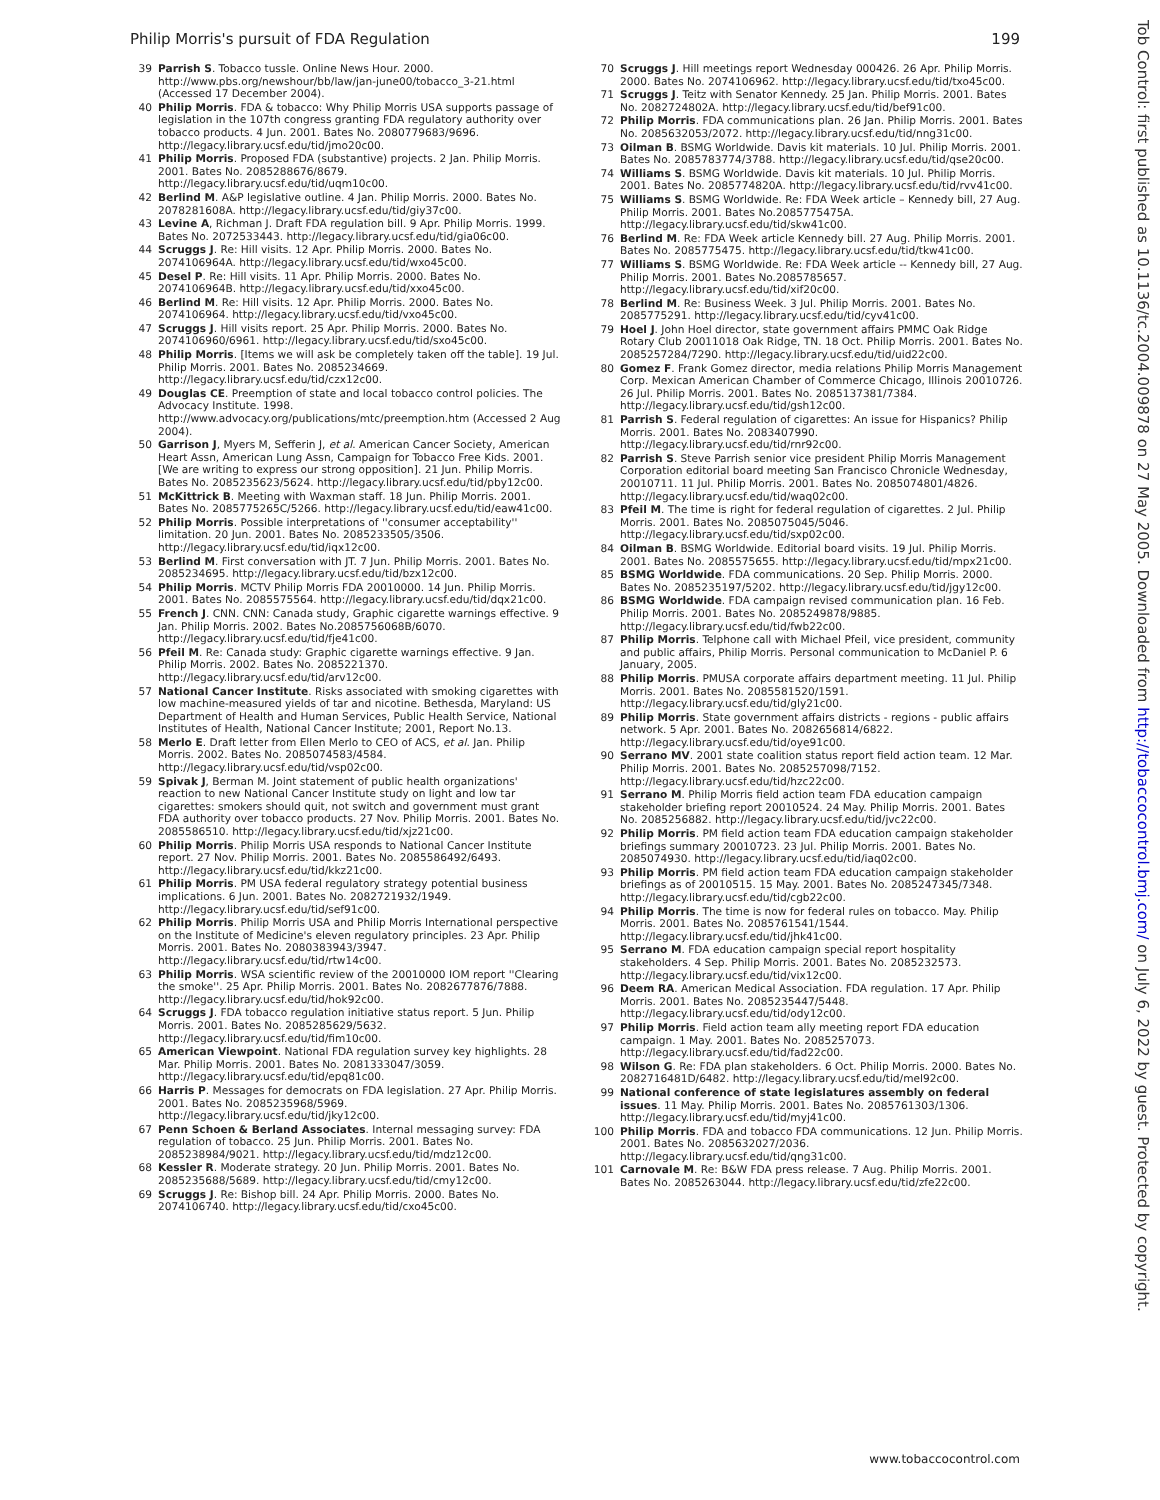Philip Morris's pursuit of FDA Regulation 199
39 Parrish S. Tobacco tussle. Online News Hour. 2000. http://www.pbs.org/newshour/bb/law/jan-june00/tobacco_3-21.html (Accessed 17 December 2004).
40 Philip Morris. FDA & tobacco: Why Philip Morris USA supports passage of legislation in the 107th congress granting FDA regulatory authority over tobacco products. 4 Jun. 2001. Bates No. 2080779683/9696. http://legacy.library.ucsf.edu/tid/jmo20c00.
41 Philip Morris. Proposed FDA (substantive) projects. 2 Jan. Philip Morris. 2001. Bates No. 2085288676/8679. http://legacy.library.ucsf.edu/tid/uqm10c00.
42 Berlind M. A&P legislative outline. 4 Jan. Philip Morris. 2000. Bates No. 2078281608A. http://legacy.library.ucsf.edu/tid/giy37c00.
43 Levine A, Richman J. Draft FDA regulation bill. 9 Apr. Philip Morris. 1999. Bates No. 2072533443. http://legacy.library.ucsf.edu/tid/gia06c00.
44 Scruggs J. Re: Hill visits. 12 Apr. Philip Morris. 2000. Bates No. 2074106964A. http://legacy.library.ucsf.edu/tid/wxo45c00.
45 Desel P. Re: Hill visits. 11 Apr. Philip Morris. 2000. Bates No. 2074106964B. http://legacy.library.ucsf.edu/tid/xxo45c00.
46 Berlind M. Re: Hill visits. 12 Apr. Philip Morris. 2000. Bates No. 2074106964. http://legacy.library.ucsf.edu/tid/vxo45c00.
47 Scruggs J. Hill visits report. 25 Apr. Philip Morris. 2000. Bates No. 2074106960/6961. http://legacy.library.ucsf.edu/tid/sxo45c00.
48 Philip Morris. [Items we will ask be completely taken off the table]. 19 Jul. Philip Morris. 2001. Bates No. 2085234669. http://legacy.library.ucsf.edu/tid/czx12c00.
49 Douglas CE. Preemption of state and local tobacco control policies. The Advocacy Institute. 1998. http://www.advocacy.org/publications/mtc/preemption.htm (Accessed 2 Aug 2004).
50 Garrison J, Myers M, Sefferin J, et al. American Cancer Society, American Heart Assn, American Lung Assn, Campaign for Tobacco Free Kids. 2001. [We are writing to express our strong opposition]. 21 Jun. Philip Morris. Bates No. 2085235623/5624. http://legacy.library.ucsf.edu/tid/pby12c00.
51 McKittrick B. Meeting with Waxman staff. 18 Jun. Philip Morris. 2001. Bates No. 2085775265C/5266. http://legacy.library.ucsf.edu/tid/eaw41c00.
52 Philip Morris. Possible interpretations of ''consumer acceptability'' limitation. 20 Jun. 2001. Bates No. 2085233505/3506. http://legacy.library.ucsf.edu/tid/iqx12c00.
53 Berlind M. First conversation with JT. 7 Jun. Philip Morris. 2001. Bates No. 2085234695. http://legacy.library.ucsf.edu/tid/bzx12c00.
54 Philip Morris. MCTV Philip Morris FDA 20010000. 14 Jun. Philip Morris. 2001. Bates No. 2085575564. http://legacy.library.ucsf.edu/tid/dqx21c00.
55 French J. CNN. CNN: Canada study, Graphic cigarette warnings effective. 9 Jan. Philip Morris. 2002. Bates No.2085756068B/6070. http://legacy.library.ucsf.edu/tid/fje41c00.
56 Pfeil M. Re: Canada study: Graphic cigarette warnings effective. 9 Jan. Philip Morris. 2002. Bates No. 2085221370. http://legacy.library.ucsf.edu/tid/arv12c00.
57 National Cancer Institute. Risks associated with smoking cigarettes with low machine-measured yields of tar and nicotine. Bethesda, Maryland: US Department of Health and Human Services, Public Health Service, National Institutes of Health, National Cancer Institute; 2001, Report No.13.
58 Merlo E. Draft letter from Ellen Merlo to CEO of ACS, et al. Jan. Philip Morris. 2002. Bates No. 2085074583/4584. http://legacy.library.ucsf.edu/tid/vsp02c00.
59 Spivak J, Berman M. Joint statement of public health organizations' reaction to new National Cancer Institute study on light and low tar cigarettes: smokers should quit, not switch and government must grant FDA authority over tobacco products. 27 Nov. Philip Morris. 2001. Bates No. 2085586510. http://legacy.library.ucsf.edu/tid/xjz21c00.
60 Philip Morris. Philip Morris USA responds to National Cancer Institute report. 27 Nov. Philip Morris. 2001. Bates No. 2085586492/6493. http://legacy.library.ucsf.edu/tid/kkz21c00.
61 Philip Morris. PM USA federal regulatory strategy potential business implications. 6 Jun. 2001. Bates No. 2082721932/1949. http://legacy.library.ucsf.edu/tid/sef91c00.
62 Philip Morris. Philip Morris USA and Philip Morris International perspective on the Institute of Medicine's eleven regulatory principles. 23 Apr. Philip Morris. 2001. Bates No. 2080383943/3947. http://legacy.library.ucsf.edu/tid/rtw14c00.
63 Philip Morris. WSA scientific review of the 20010000 IOM report ''Clearing the smoke''. 25 Apr. Philip Morris. 2001. Bates No. 2082677876/7888. http://legacy.library.ucsf.edu/tid/hok92c00.
64 Scruggs J. FDA tobacco regulation initiative status report. 5 Jun. Philip Morris. 2001. Bates No. 2085285629/5632. http://legacy.library.ucsf.edu/tid/fim10c00.
65 American Viewpoint. National FDA regulation survey key highlights. 28 Mar. Philip Morris. 2001. Bates No. 2081333047/3059. http://legacy.library.ucsf.edu/tid/epq81c00.
66 Harris P. Messages for democrats on FDA legislation. 27 Apr. Philip Morris. 2001. Bates No. 2085235968/5969. http://legacy.library.ucsf.edu/tid/jky12c00.
67 Penn Schoen & Berland Associates. Internal messaging survey: FDA regulation of tobacco. 25 Jun. Philip Morris. 2001. Bates No. 2085238984/9021. http://legacy.library.ucsf.edu/tid/mdz12c00.
68 Kessler R. Moderate strategy. 20 Jun. Philip Morris. 2001. Bates No. 2085235688/5689. http://legacy.library.ucsf.edu/tid/cmy12c00.
69 Scruggs J. Re: Bishop bill. 24 Apr. Philip Morris. 2000. Bates No. 2074106740. http://legacy.library.ucsf.edu/tid/cxo45c00.
70 Scruggs J. Hill meetings report Wednesday 000426. 26 Apr. Philip Morris. 2000. Bates No. 2074106962. http://legacy.library.ucsf.edu/tid/txo45c00.
71 Scruggs J. Teitz with Senator Kennedy. 25 Jan. Philip Morris. 2001. Bates No. 2082724802A. http://legacy.library.ucsf.edu/tid/bef91c00.
72 Philip Morris. FDA communications plan. 26 Jan. Philip Morris. 2001. Bates No. 2085632053/2072. http://legacy.library.ucsf.edu/tid/nng31c00.
73 Oilman B. BSMG Worldwide. Davis kit materials. 10 Jul. Philip Morris. 2001. Bates No. 2085783774/3788. http://legacy.library.ucsf.edu/tid/qse20c00.
74 Williams S. BSMG Worldwide. Davis kit materials. 10 Jul. Philip Morris. 2001. Bates No. 2085774820A. http://legacy.library.ucsf.edu/tid/rvv41c00.
75 Williams S. BSMG Worldwide. Re: FDA Week article – Kennedy bill, 27 Aug. Philip Morris. 2001. Bates No.2085775475A. http://legacy.library.ucsf.edu/tid/skw41c00.
76 Berlind M. Re: FDA Week article Kennedy bill. 27 Aug. Philip Morris. 2001. Bates No. 2085775475. http://legacy.library.ucsf.edu/tid/tkw41c00.
77 Williams S. BSMG Worldwide. Re: FDA Week article -- Kennedy bill, 27 Aug. Philip Morris. 2001. Bates No.2085785657. http://legacy.library.ucsf.edu/tid/xif20c00.
78 Berlind M. Re: Business Week. 3 Jul. Philip Morris. 2001. Bates No. 2085775291. http://legacy.library.ucsf.edu/tid/cyv41c00.
79 Hoel J. John Hoel director, state government affairs PMMC Oak Ridge Rotary Club 20011018 Oak Ridge, TN. 18 Oct. Philip Morris. 2001. Bates No. 2085257284/7290. http://legacy.library.ucsf.edu/tid/uid22c00.
80 Gomez F. Frank Gomez director, media relations Philip Morris Management Corp. Mexican American Chamber of Commerce Chicago, Illinois 20010726. 26 Jul. Philip Morris. 2001. Bates No. 2085137381/7384. http://legacy.library.ucsf.edu/tid/gsh12c00.
81 Parrish S. Federal regulation of cigarettes: An issue for Hispanics? Philip Morris. 2001. Bates No. 2083407990. http://legacy.library.ucsf.edu/tid/rnr92c00.
82 Parrish S. Steve Parrish senior vice president Philip Morris Management Corporation editorial board meeting San Francisco Chronicle Wednesday, 20010711. 11 Jul. Philip Morris. 2001. Bates No. 2085074801/4826. http://legacy.library.ucsf.edu/tid/waq02c00.
83 Pfeil M. The time is right for federal regulation of cigarettes. 2 Jul. Philip Morris. 2001. Bates No. 2085075045/5046. http://legacy.library.ucsf.edu/tid/sxp02c00.
84 Oilman B. BSMG Worldwide. Editorial board visits. 19 Jul. Philip Morris. 2001. Bates No. 2085575655. http://legacy.library.ucsf.edu/tid/mpx21c00.
85 BSMG Worldwide. FDA communications. 20 Sep. Philip Morris. 2000. Bates No. 2085235197/5202. http://legacy.library.ucsf.edu/tid/jgy12c00.
86 BSMG Worldwide. FDA campaign revised communication plan. 16 Feb. Philip Morris. 2001. Bates No. 2085249878/9885. http://legacy.library.ucsf.edu/tid/fwb22c00.
87 Philip Morris. Telphone call with Michael Pfeil, vice president, community and public affairs, Philip Morris. Personal communication to McDaniel P. 6 January, 2005.
88 Philip Morris. PMUSA corporate affairs department meeting. 11 Jul. Philip Morris. 2001. Bates No. 2085581520/1591. http://legacy.library.ucsf.edu/tid/gly21c00.
89 Philip Morris. State government affairs districts - regions - public affairs network. 5 Apr. 2001. Bates No. 2082656814/6822. http://legacy.library.ucsf.edu/tid/oye91c00.
90 Serrano MV. 2001 state coalition status report field action team. 12 Mar. Philip Morris. 2001. Bates No. 2085257098/7152. http://legacy.library.ucsf.edu/tid/hzc22c00.
91 Serrano M. Philip Morris field action team FDA education campaign stakeholder briefing report 20010524. 24 May. Philip Morris. 2001. Bates No. 2085256882. http://legacy.library.ucsf.edu/tid/jvc22c00.
92 Philip Morris. PM field action team FDA education campaign stakeholder briefings summary 20010723. 23 Jul. Philip Morris. 2001. Bates No. 2085074930. http://legacy.library.ucsf.edu/tid/iaq02c00.
93 Philip Morris. PM field action team FDA education campaign stakeholder briefings as of 20010515. 15 May. 2001. Bates No. 2085247345/7348. http://legacy.library.ucsf.edu/tid/cgb22c00.
94 Philip Morris. The time is now for federal rules on tobacco. May. Philip Morris. 2001. Bates No. 2085761541/1544. http://legacy.library.ucsf.edu/tid/jhk41c00.
95 Serrano M. FDA education campaign special report hospitality stakeholders. 4 Sep. Philip Morris. 2001. Bates No. 2085232573. http://legacy.library.ucsf.edu/tid/vix12c00.
96 Deem RA. American Medical Association. FDA regulation. 17 Apr. Philip Morris. 2001. Bates No. 2085235447/5448. http://legacy.library.ucsf.edu/tid/ody12c00.
97 Philip Morris. Field action team ally meeting report FDA education campaign. 1 May. 2001. Bates No. 2085257073. http://legacy.library.ucsf.edu/tid/fad22c00.
98 Wilson G. Re: FDA plan stakeholders. 6 Oct. Philip Morris. 2000. Bates No. 2082716481D/6482. http://legacy.library.ucsf.edu/tid/mel92c00.
99 National conference of state legislatures assembly on federal issues. 11 May. Philip Morris. 2001. Bates No. 2085761303/1306. http://legacy.library.ucsf.edu/tid/myj41c00.
100 Philip Morris. FDA and tobacco FDA communications. 12 Jun. Philip Morris. 2001. Bates No. 2085632027/2036. http://legacy.library.ucsf.edu/tid/qng31c00.
101 Carnovale M. Re: B&W FDA press release. 7 Aug. Philip Morris. 2001. Bates No. 2085263044. http://legacy.library.ucsf.edu/tid/zfe22c00.
www.tobaccocontrol.com
Tob Control: first published as 10.1136/tc.2004.009878 on 27 May 2005. Downloaded from http://tobaccocontrol.bmj.com/ on July 6, 2022 by guest. Protected by copyright.